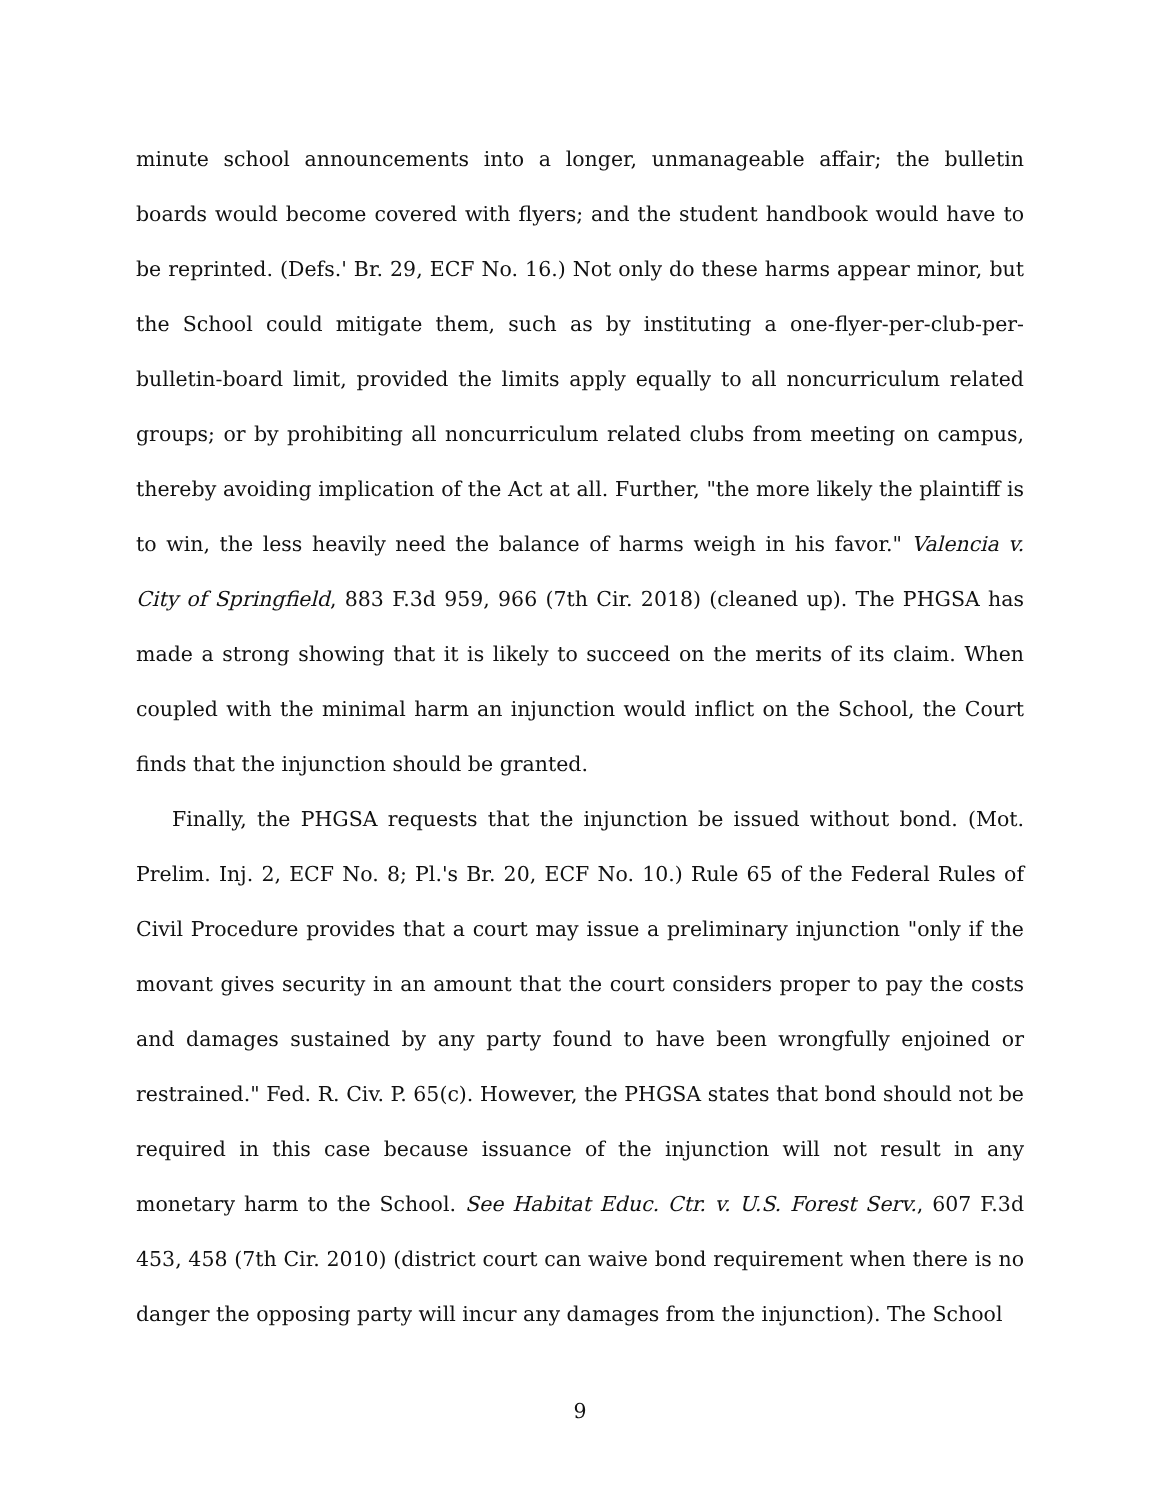minute school announcements into a longer, unmanageable affair; the bulletin boards would become covered with flyers; and the student handbook would have to be reprinted. (Defs.' Br. 29, ECF No. 16.) Not only do these harms appear minor, but the School could mitigate them, such as by instituting a one-flyer-per-club-per-bulletin-board limit, provided the limits apply equally to all noncurriculum related groups; or by prohibiting all noncurriculum related clubs from meeting on campus, thereby avoiding implication of the Act at all. Further, "the more likely the plaintiff is to win, the less heavily need the balance of harms weigh in his favor." Valencia v. City of Springfield, 883 F.3d 959, 966 (7th Cir. 2018) (cleaned up). The PHGSA has made a strong showing that it is likely to succeed on the merits of its claim. When coupled with the minimal harm an injunction would inflict on the School, the Court finds that the injunction should be granted.
Finally, the PHGSA requests that the injunction be issued without bond. (Mot. Prelim. Inj. 2, ECF No. 8; Pl.'s Br. 20, ECF No. 10.) Rule 65 of the Federal Rules of Civil Procedure provides that a court may issue a preliminary injunction "only if the movant gives security in an amount that the court considers proper to pay the costs and damages sustained by any party found to have been wrongfully enjoined or restrained." Fed. R. Civ. P. 65(c). However, the PHGSA states that bond should not be required in this case because issuance of the injunction will not result in any monetary harm to the School. See Habitat Educ. Ctr. v. U.S. Forest Serv., 607 F.3d 453, 458 (7th Cir. 2010) (district court can waive bond requirement when there is no danger the opposing party will incur any damages from the injunction). The School
9